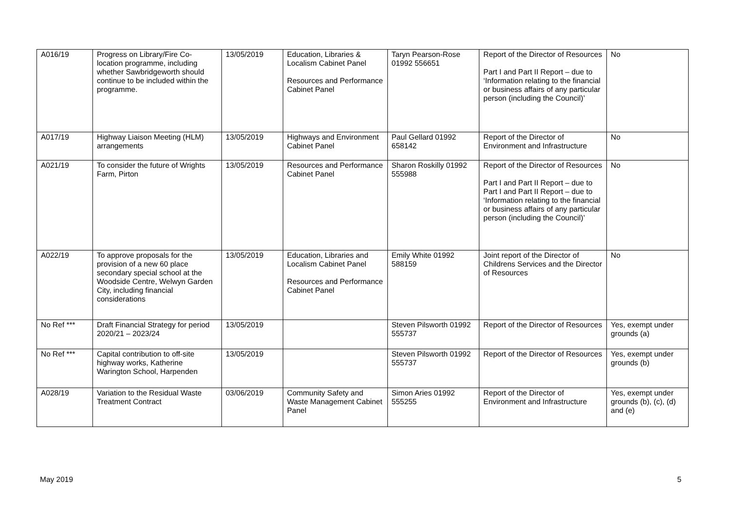| A016/19 | Progress on Library/Fire Co-location programme, including whether Sawbridgeworth should continue to be included within the programme. | 13/05/2019 | Education, Libraries & Localism Cabinet Panel Resources and Performance Cabinet Panel | Taryn Pearson-Rose 01992 556651 | Report of the Director of Resources Part I and Part II Report – due to ‘Information relating to the financial or business affairs of any particular person (including the Council)’ | No |
| A017/19 | Highway Liaison Meeting (HLM) arrangements | 13/05/2019 | Highways and Environment Cabinet Panel | Paul Gellard 01992 658142 | Report of the Director of Environment and Infrastructure | No |
| A021/19 | To consider the future of Wrights Farm, Pirton | 13/05/2019 | Resources and Performance Cabinet Panel | Sharon Roskilly 01992 555988 | Report of the Director of Resources Part I and Part II Report – due to Part I and Part II Report – due to ‘Information relating to the financial or business affairs of any particular person (including the Council)’ | No |
| A022/19 | To approve proposals for the provision of a new 60 place secondary special school at the Woodside Centre, Welwyn Garden City, including financial considerations | 13/05/2019 | Education, Libraries and Localism Cabinet Panel Resources and Performance Cabinet Panel | Emily White 01992 588159 | Joint report of the Director of Childrens Services and the Director of Resources | No |
| No Ref *** | Draft Financial Strategy for period 2020/21 – 2023/24 | 13/05/2019 | | Steven Pilsworth 01992 555737 | Report of the Director of Resources | Yes, exempt under grounds (a) |
| No Ref *** | Capital contribution to off-site highway works, Katherine Warington School, Harpenden | 13/05/2019 | | Steven Pilsworth 01992 555737 | Report of the Director of Resources | Yes, exempt under grounds (b) |
| A028/19 | Variation to the Residual Waste Treatment Contract | 03/06/2019 | Community Safety and Waste Management Cabinet Panel | Simon Aries 01992 555255 | Report of the Director of Environment and Infrastructure | Yes, exempt under grounds (b), (c), (d) and (e) |
May 2019 5